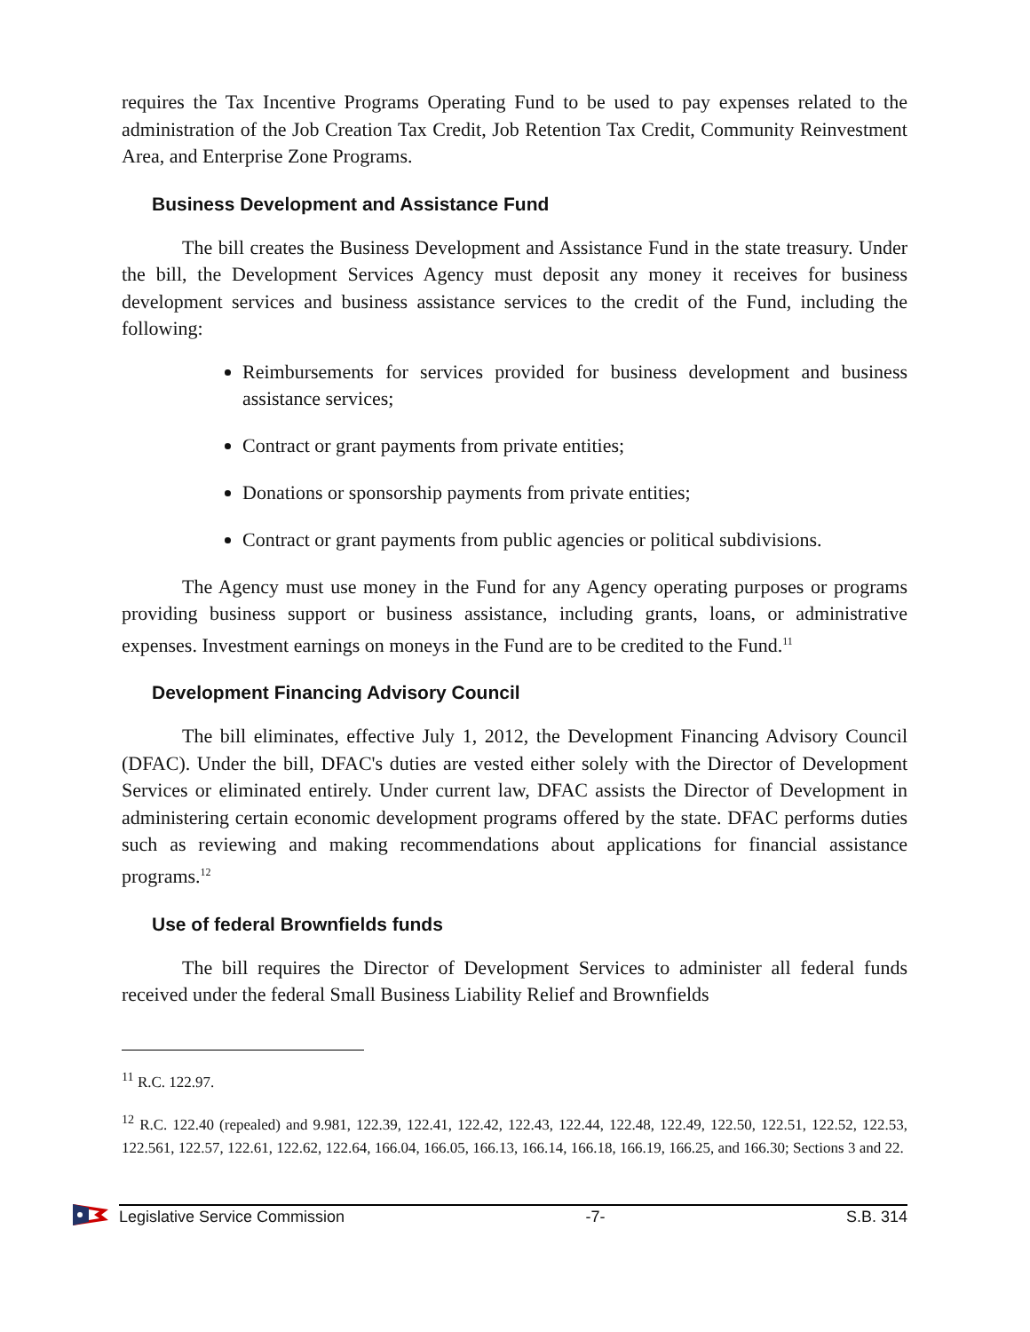requires the Tax Incentive Programs Operating Fund to be used to pay expenses related to the administration of the Job Creation Tax Credit, Job Retention Tax Credit, Community Reinvestment Area, and Enterprise Zone Programs.
Business Development and Assistance Fund
The bill creates the Business Development and Assistance Fund in the state treasury. Under the bill, the Development Services Agency must deposit any money it receives for business development services and business assistance services to the credit of the Fund, including the following:
Reimbursements for services provided for business development and business assistance services;
Contract or grant payments from private entities;
Donations or sponsorship payments from private entities;
Contract or grant payments from public agencies or political subdivisions.
The Agency must use money in the Fund for any Agency operating purposes or programs providing business support or business assistance, including grants, loans, or administrative expenses. Investment earnings on moneys in the Fund are to be credited to the Fund.<sup>11</sup>
Development Financing Advisory Council
The bill eliminates, effective July 1, 2012, the Development Financing Advisory Council (DFAC). Under the bill, DFAC's duties are vested either solely with the Director of Development Services or eliminated entirely. Under current law, DFAC assists the Director of Development in administering certain economic development programs offered by the state. DFAC performs duties such as reviewing and making recommendations about applications for financial assistance programs.<sup>12</sup>
Use of federal Brownfields funds
The bill requires the Director of Development Services to administer all federal funds received under the federal Small Business Liability Relief and Brownfields
<sup>11</sup> R.C. 122.97.
<sup>12</sup> R.C. 122.40 (repealed) and 9.981, 122.39, 122.41, 122.42, 122.43, 122.44, 122.48, 122.49, 122.50, 122.51, 122.52, 122.53, 122.561, 122.57, 122.61, 122.62, 122.64, 166.04, 166.05, 166.13, 166.14, 166.18, 166.19, 166.25, and 166.30; Sections 3 and 22.
Legislative Service Commission -7- S.B. 314